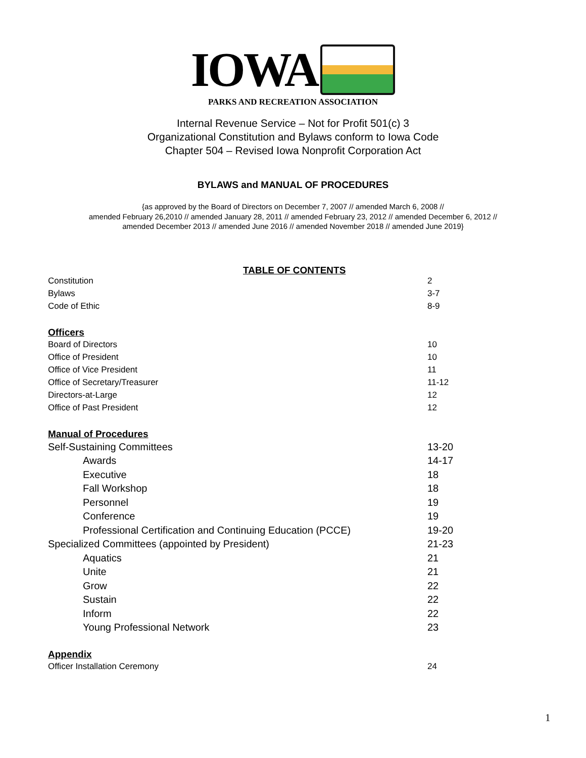IOWA
PARKS AND RECREATION ASSOCIATION
Internal Revenue Service – Not for Profit 501(c) 3
Organizational Constitution and Bylaws conform to Iowa Code
Chapter 504 – Revised Iowa Nonprofit Corporation Act
BYLAWS and MANUAL OF PROCEDURES
{as approved by the Board of Directors on December 7, 2007 // amended March 6, 2008 //
amended February 26,2010 // amended January 28, 2011 // amended February 23, 2012 // amended December 6, 2012 //
amended December 2013 // amended June 2016 // amended November 2018 // amended June 2019}
TABLE OF CONTENTS
| Constitution | 2 |
| Bylaws | 3-7 |
| Code of Ethic | 8-9 |
| Officers | |
| Board of Directors | 10 |
| Office of President | 10 |
| Office of Vice President | 11 |
| Office of Secretary/Treasurer | 11-12 |
| Directors-at-Large | 12 |
| Office of Past President | 12 |
| Manual of Procedures | |
| Self-Sustaining Committees | 13-20 |
| Awards | 14-17 |
| Executive | 18 |
| Fall Workshop | 18 |
| Personnel | 19 |
| Conference | 19 |
| Professional Certification and Continuing Education (PCCE) | 19-20 |
| Specialized Committees (appointed by President) | 21-23 |
| Aquatics | 21 |
| Unite | 21 |
| Grow | 22 |
| Sustain | 22 |
| Inform | 22 |
| Young Professional Network | 23 |
| Appendix | |
| Officer Installation Ceremony | 24 |
1